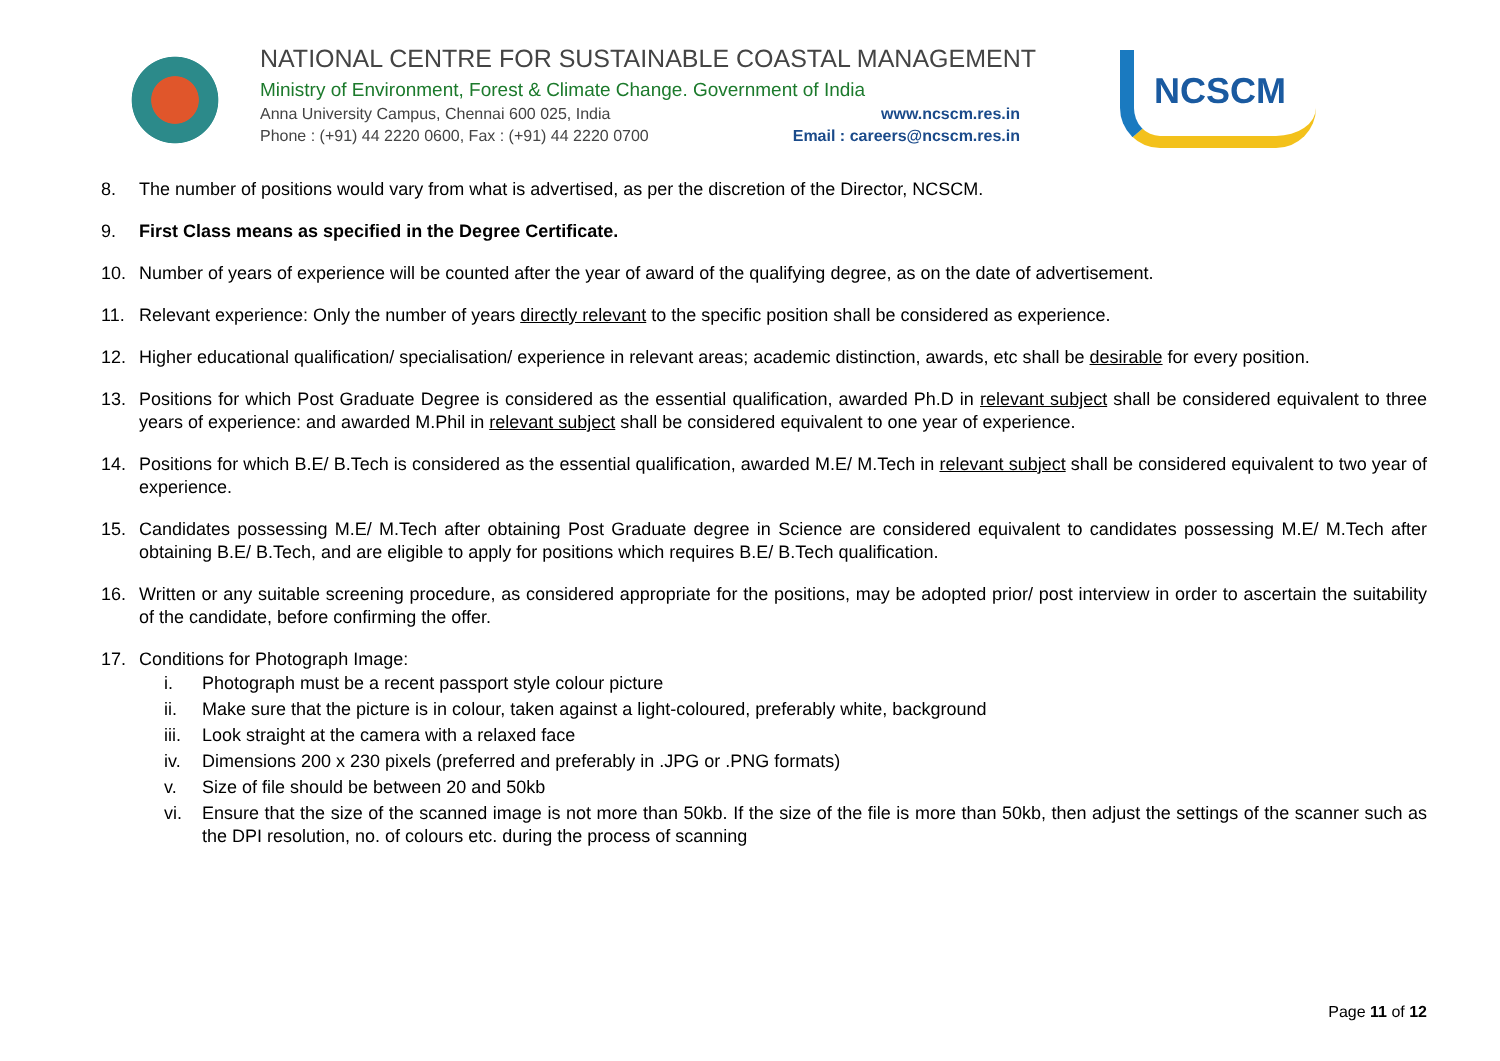NATIONAL CENTRE FOR SUSTAINABLE COASTAL MANAGEMENT
Ministry of Environment, Forest & Climate Change. Government of India
Anna University Campus, Chennai 600 025, India www.ncscm.res.in
Phone : (+91) 44 2220 0600, Fax : (+91) 44 2220 0700 Email : careers@ncscm.res.in
NCSCM
8. The number of positions would vary from what is advertised, as per the discretion of the Director, NCSCM.
9. First Class means as specified in the Degree Certificate.
10. Number of years of experience will be counted after the year of award of the qualifying degree, as on the date of advertisement.
11. Relevant experience: Only the number of years directly relevant to the specific position shall be considered as experience.
12. Higher educational qualification/ specialisation/ experience in relevant areas; academic distinction, awards, etc shall be desirable for every position.
13. Positions for which Post Graduate Degree is considered as the essential qualification, awarded Ph.D in relevant subject shall be considered equivalent to three years of experience: and awarded M.Phil in relevant subject shall be considered equivalent to one year of experience.
14. Positions for which B.E/ B.Tech is considered as the essential qualification, awarded M.E/ M.Tech in relevant subject shall be considered equivalent to two year of experience.
15. Candidates possessing M.E/ M.Tech after obtaining Post Graduate degree in Science are considered equivalent to candidates possessing M.E/ M.Tech after obtaining B.E/ B.Tech, and are eligible to apply for positions which requires B.E/ B.Tech qualification.
16. Written or any suitable screening procedure, as considered appropriate for the positions, may be adopted prior/ post interview in order to ascertain the suitability of the candidate, before confirming the offer.
17. Conditions for Photograph Image:
i. Photograph must be a recent passport style colour picture
ii. Make sure that the picture is in colour, taken against a light-coloured, preferably white, background
iii. Look straight at the camera with a relaxed face
iv. Dimensions 200 x 230 pixels (preferred and preferably in .JPG or .PNG formats)
v. Size of file should be between 20 and 50kb
vi. Ensure that the size of the scanned image is not more than 50kb. If the size of the file is more than 50kb, then adjust the settings of the scanner such as the DPI resolution, no. of colours etc. during the process of scanning
Page 11 of 12